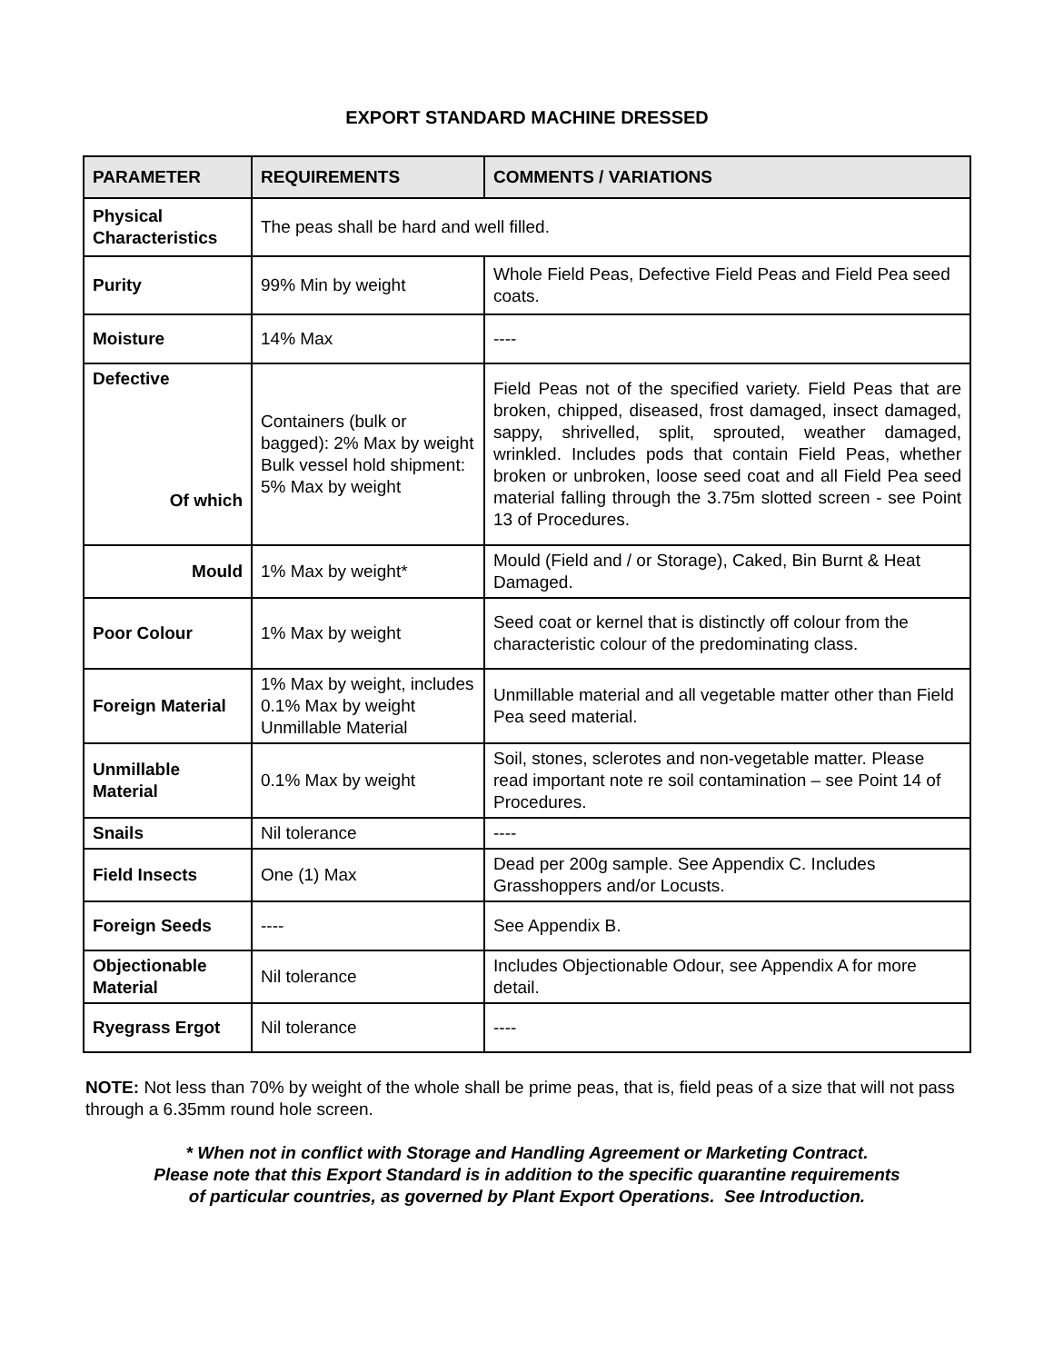EXPORT STANDARD MACHINE DRESSED
| PARAMETER | REQUIREMENTS | COMMENTS / VARIATIONS |
| --- | --- | --- |
| Physical Characteristics | The peas shall be hard and well filled. | |
| Purity | 99% Min by weight | Whole Field Peas, Defective Field Peas and Field Pea seed coats. |
| Moisture | 14% Max | ---- |
| Defective Of which | Containers (bulk or bagged): 2% Max by weight Bulk vessel hold shipment: 5% Max by weight | Field Peas not of the specified variety. Field Peas that are broken, chipped, diseased, frost damaged, insect damaged, sappy, shrivelled, split, sprouted, weather damaged, wrinkled. Includes pods that contain Field Peas, whether broken or unbroken, loose seed coat and all Field Pea seed material falling through the 3.75m slotted screen - see Point 13 of Procedures. |
| Mould | 1% Max by weight* | Mould (Field and / or Storage), Caked, Bin Burnt & Heat Damaged. |
| Poor Colour | 1% Max by weight | Seed coat or kernel that is distinctly off colour from the characteristic colour of the predominating class. |
| Foreign Material | 1% Max by weight, includes 0.1% Max by weight Unmillable Material | Unmillable material and all vegetable matter other than Field Pea seed material. |
| Unmillable Material | 0.1% Max by weight | Soil, stones, sclerotes and non-vegetable matter. Please read important note re soil contamination – see Point 14 of Procedures. |
| Snails | Nil tolerance | ---- |
| Field Insects | One (1) Max | Dead per 200g sample. See Appendix C. Includes Grasshoppers and/or Locusts. |
| Foreign Seeds | ---- | See Appendix B. |
| Objectionable Material | Nil tolerance | Includes Objectionable Odour, see Appendix A for more detail. |
| Ryegrass Ergot | Nil tolerance | ---- |
NOTE: Not less than 70% by weight of the whole shall be prime peas, that is, field peas of a size that will not pass through a 6.35mm round hole screen.
* When not in conflict with Storage and Handling Agreement or Marketing Contract.
Please note that this Export Standard is in addition to the specific quarantine requirements
of particular countries, as governed by Plant Export Operations. See Introduction.